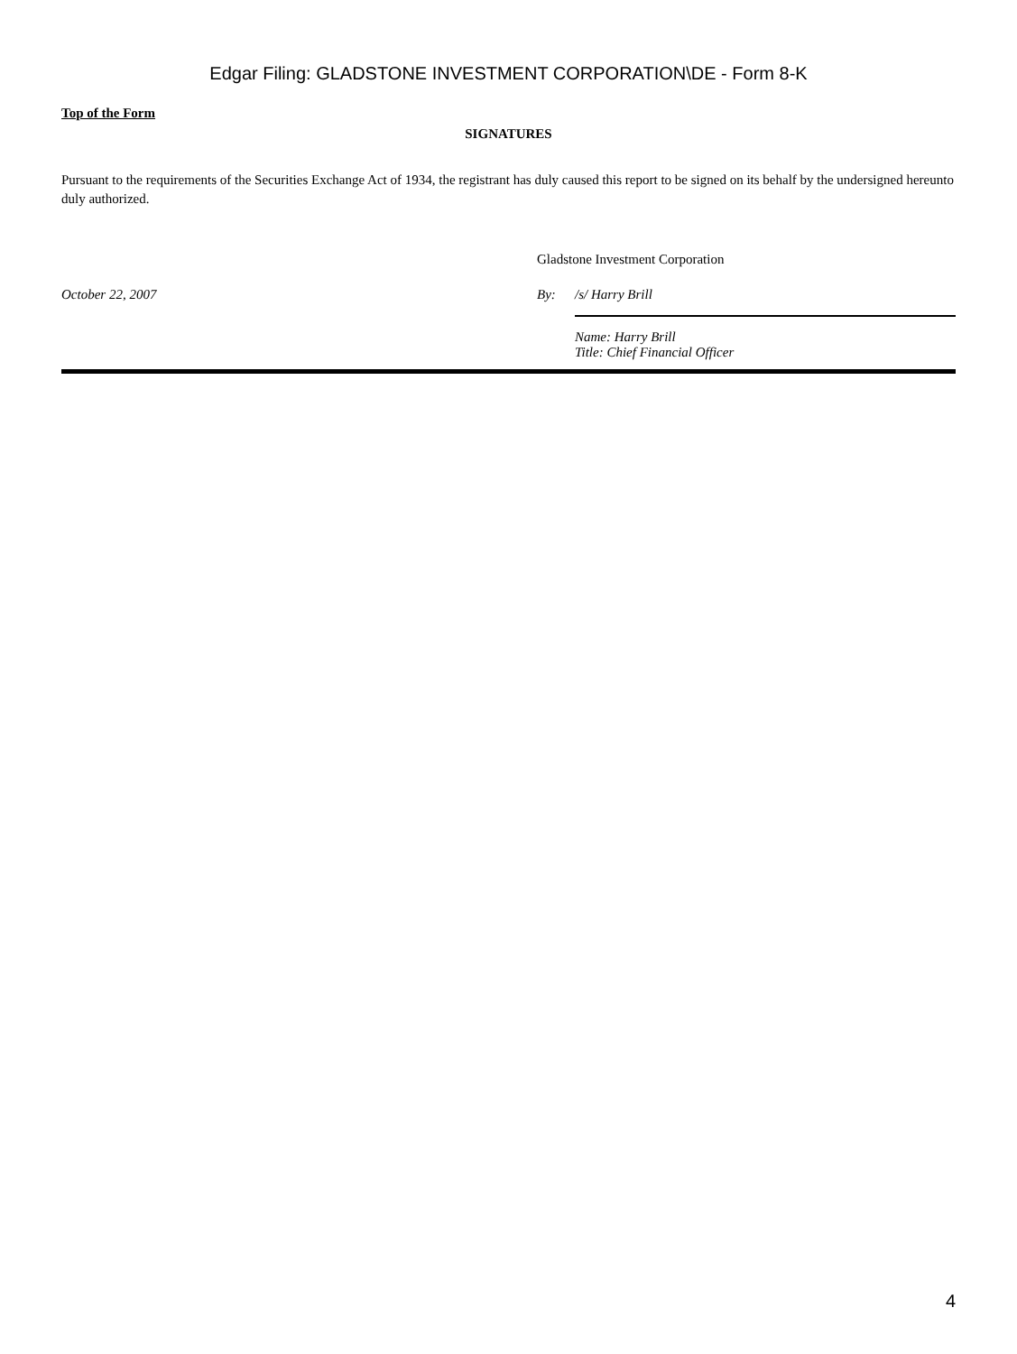Edgar Filing: GLADSTONE INVESTMENT CORPORATION\DE - Form 8-K
Top of the Form
SIGNATURES
Pursuant to the requirements of the Securities Exchange Act of 1934, the registrant has duly caused this report to be signed on its behalf by the undersigned hereunto duly authorized.
| | Gladstone Investment Corporation | |
| October 22, 2007 | By: | /s/ Harry Brill |
| | | Name: Harry Brill Title: Chief Financial Officer |
4